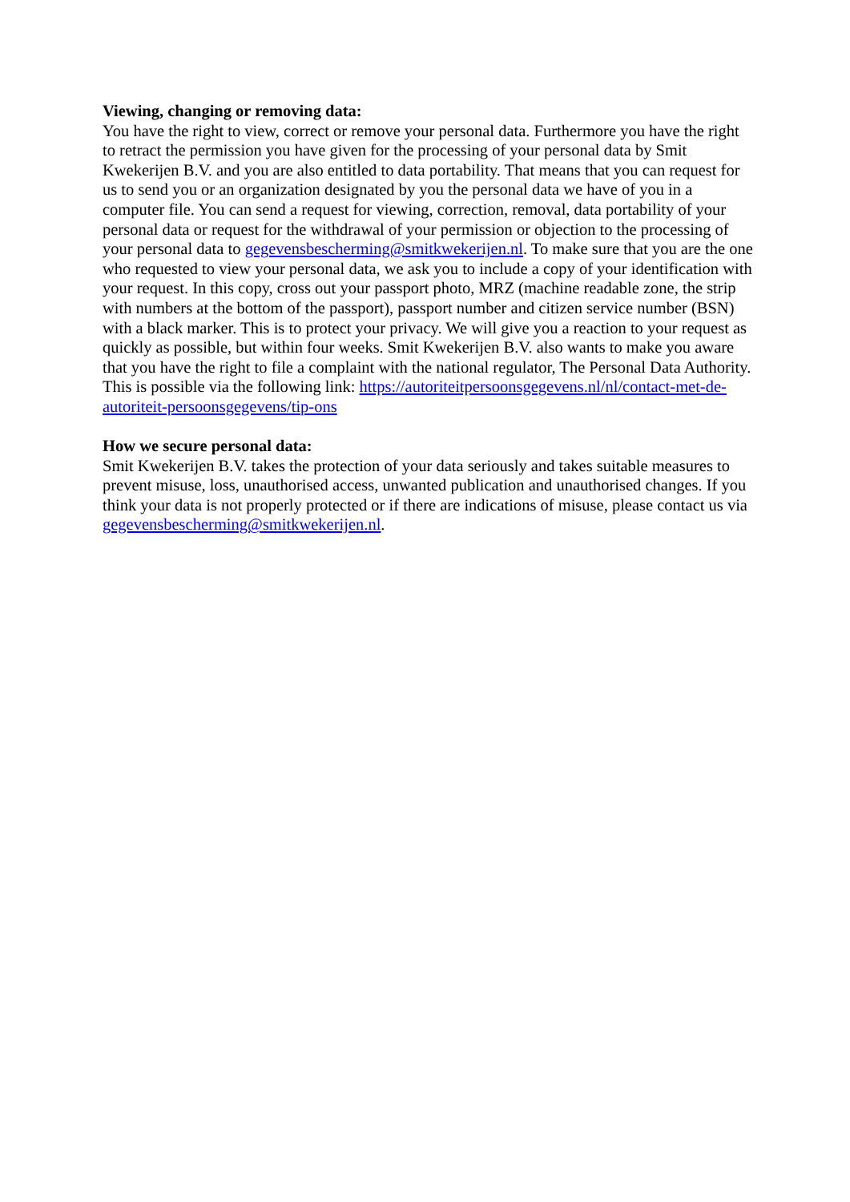Viewing, changing or removing data:
You have the right to view, correct or remove your personal data. Furthermore you have the right to retract the permission you have given for the processing of your personal data by Smit Kwekerijen B.V. and you are also entitled to data portability. That means that you can request for us to send you or an organization designated by you the personal data we have of you in a computer file. You can send a request for viewing, correction, removal, data portability of your personal data or request for the withdrawal of your permission or objection to the processing of your personal data to gegevensbescherming@smitkwekerijen.nl. To make sure that you are the one who requested to view your personal data, we ask you to include a copy of your identification with your request. In this copy, cross out your passport photo, MRZ (machine readable zone, the strip with numbers at the bottom of the passport), passport number and citizen service number (BSN) with a black marker. This is to protect your privacy. We will give you a reaction to your request as quickly as possible, but within four weeks. Smit Kwekerijen B.V. also wants to make you aware that you have the right to file a complaint with the national regulator, The Personal Data Authority. This is possible via the following link: https://autoriteitpersoonsgegevens.nl/nl/contact-met-de-autoriteit-persoonsgegevens/tip-ons
How we secure personal data:
Smit Kwekerijen B.V. takes the protection of your data seriously and takes suitable measures to prevent misuse, loss, unauthorised access, unwanted publication and unauthorised changes. If you think your data is not properly protected or if there are indications of misuse, please contact us via gegevensbescherming@smitkwekerijen.nl.